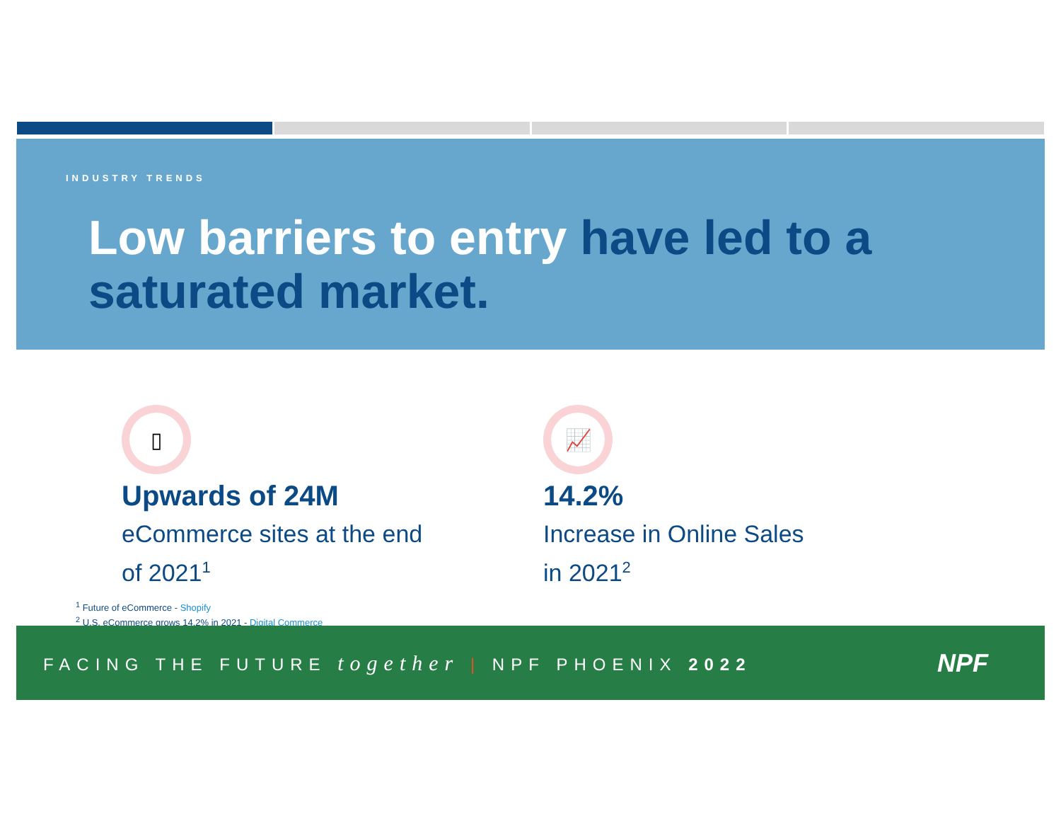INDUSTRY TRENDS
Low barriers to entry have led to a saturated market.
▯
Upwards of 24M
eCommerce sites at the end of 2021<sup>1</sup>
📈
14.2%
Increase in Online Sales
in 2021<sup>2</sup>
<sup>1</sup> Future of eCommerce - Shopify
<sup>2</sup> U.S. eCommerce grows 14.2% in 2021 - Digital Commerce
FACING THE FUTURE together | NPF PHOENIX 2022
NPF